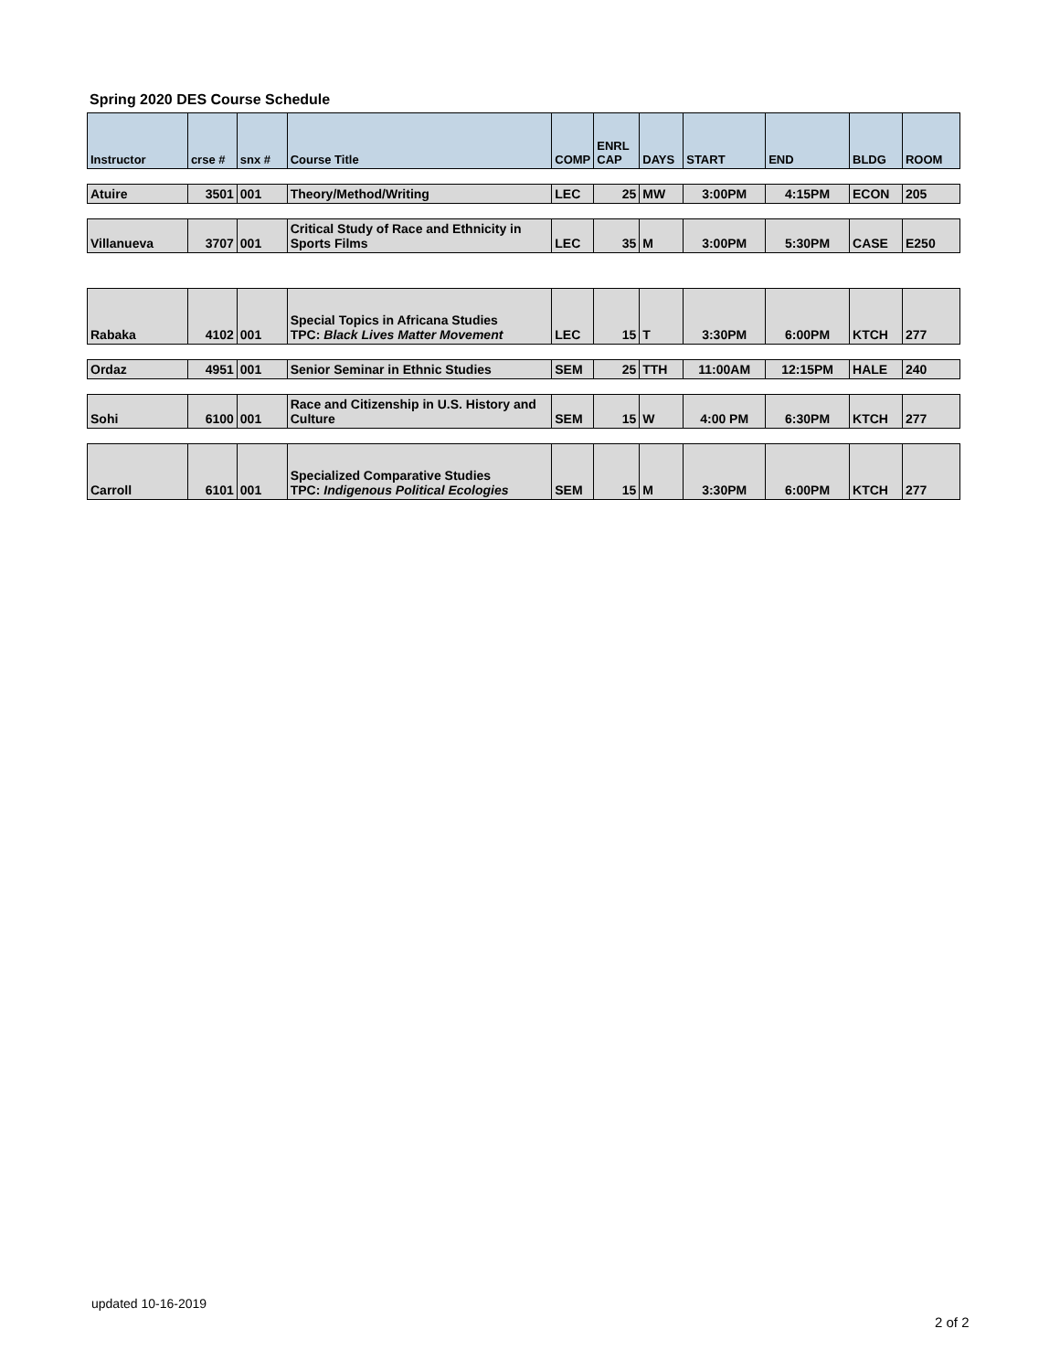Spring 2020 DES Course Schedule
| Instructor | crse # | snx # | Course Title | COMP | ENRL CAP | DAYS | START | END | BLDG | ROOM |
| --- | --- | --- | --- | --- | --- | --- | --- | --- | --- | --- |
| Atuire | 3501 | 001 | Theory/Method/Writing | LEC | 25 | MW | 3:00PM | 4:15PM | ECON | 205 |
| Villanueva | 3707 | 001 | Critical Study of Race and Ethnicity in Sports Films | LEC | 35 | M | 3:00PM | 5:30PM | CASE | E250 |
| Rabaka | 4102 | 001 | Special Topics in Africana Studies TPC: Black Lives Matter Movement | LEC | 15 | T | 3:30PM | 6:00PM | KTCH | 277 |
| Ordaz | 4951 | 001 | Senior Seminar in Ethnic Studies | SEM | 25 | TTH | 11:00AM | 12:15PM | HALE | 240 |
| Sohi | 6100 | 001 | Race and Citizenship in U.S. History and Culture | SEM | 15 | W | 4:00 PM | 6:30PM | KTCH | 277 |
| Carroll | 6101 | 001 | Specialized Comparative Studies TPC: Indigenous Political Ecologies | SEM | 15 | M | 3:30PM | 6:00PM | KTCH | 277 |
updated 10-16-2019
2 of 2